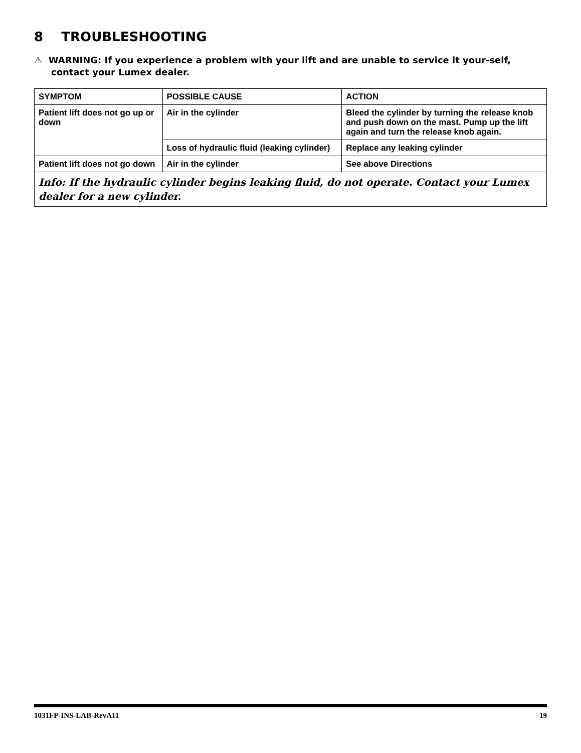8 TROUBLESHOOTING
⚠ WARNING: If you experience a problem with your lift and are unable to service it your-self, contact your Lumex dealer.
| SYMPTOM | POSSIBLE CAUSE | ACTION |
| --- | --- | --- |
| Patient lift does not go up or down | Air in the cylinder | Bleed the cylinder by turning the release knob and push down on the mast. Pump up the lift again and turn the release knob again. |
| | Loss of hydraulic fluid (leaking cylinder) | Replace any leaking cylinder |
| Patient lift does not go down | Air in the cylinder | See above Directions |
| Info: If the hydraulic cylinder begins leaking fluid, do not operate. Contact your Lumex dealer for a new cylinder. | | |
1031FP-INS-LAB-RevA11 19